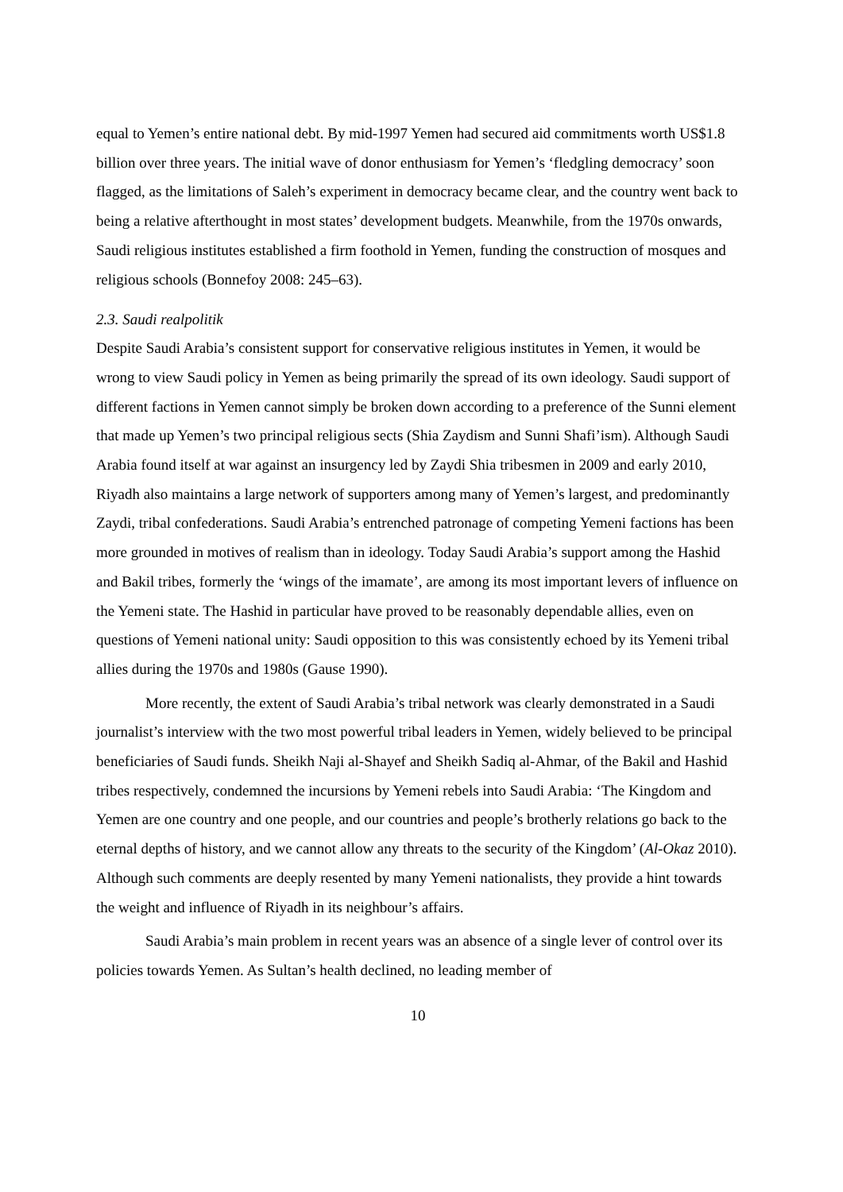equal to Yemen’s entire national debt. By mid-1997 Yemen had secured aid commitments worth US$1.8 billion over three years. The initial wave of donor enthusiasm for Yemen’s ‘fledgling democracy’ soon flagged, as the limitations of Saleh’s experiment in democracy became clear, and the country went back to being a relative afterthought in most states’ development budgets. Meanwhile, from the 1970s onwards, Saudi religious institutes established a firm foothold in Yemen, funding the construction of mosques and religious schools (Bonnefoy 2008: 245–63).
2.3. Saudi realpolitik
Despite Saudi Arabia’s consistent support for conservative religious institutes in Yemen, it would be wrong to view Saudi policy in Yemen as being primarily the spread of its own ideology. Saudi support of different factions in Yemen cannot simply be broken down according to a preference of the Sunni element that made up Yemen’s two principal religious sects (Shia Zaydism and Sunni Shafi’ism). Although Saudi Arabia found itself at war against an insurgency led by Zaydi Shia tribesmen in 2009 and early 2010, Riyadh also maintains a large network of supporters among many of Yemen’s largest, and predominantly Zaydi, tribal confederations. Saudi Arabia’s entrenched patronage of competing Yemeni factions has been more grounded in motives of realism than in ideology. Today Saudi Arabia’s support among the Hashid and Bakil tribes, formerly the ‘wings of the imamate’, are among its most important levers of influence on the Yemeni state. The Hashid in particular have proved to be reasonably dependable allies, even on questions of Yemeni national unity: Saudi opposition to this was consistently echoed by its Yemeni tribal allies during the 1970s and 1980s (Gause 1990).
More recently, the extent of Saudi Arabia’s tribal network was clearly demonstrated in a Saudi journalist’s interview with the two most powerful tribal leaders in Yemen, widely believed to be principal beneficiaries of Saudi funds. Sheikh Naji al-Shayef and Sheikh Sadiq al-Ahmar, of the Bakil and Hashid tribes respectively, condemned the incursions by Yemeni rebels into Saudi Arabia: ‘The Kingdom and Yemen are one country and one people, and our countries and people’s brotherly relations go back to the eternal depths of history, and we cannot allow any threats to the security of the Kingdom’ (Al-Okaz 2010). Although such comments are deeply resented by many Yemeni nationalists, they provide a hint towards the weight and influence of Riyadh in its neighbour’s affairs.
Saudi Arabia’s main problem in recent years was an absence of a single lever of control over its policies towards Yemen. As Sultan’s health declined, no leading member of
10